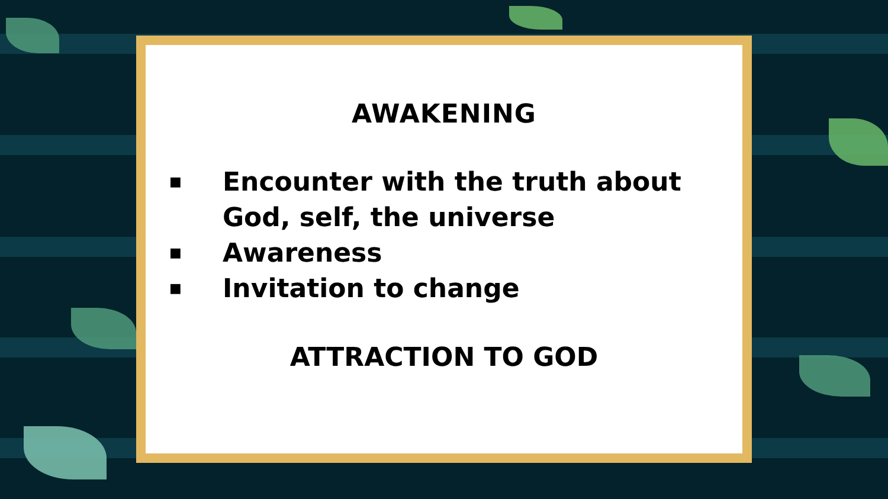AWAKENING
■ Encounter with the truth about God, self, the universe
■ Awareness
■ Invitation to change
ATTRACTION TO GOD